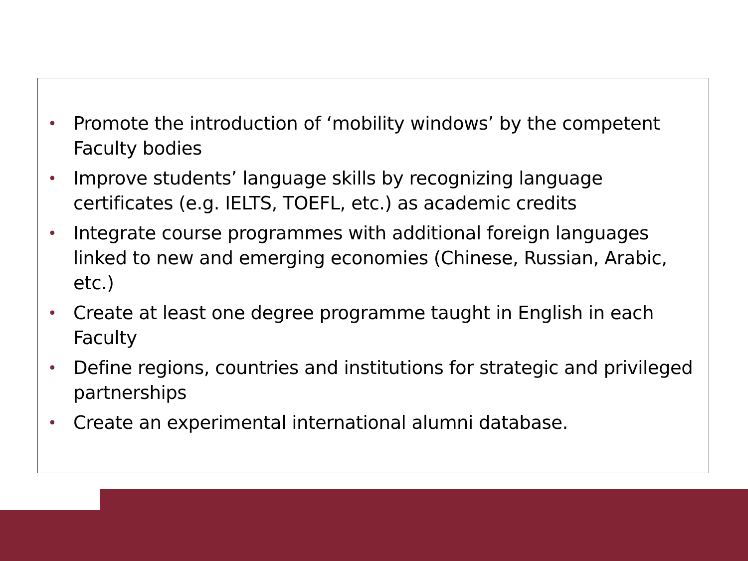• Promote the introduction of ‘mobility windows’ by the competent Faculty bodies
• Improve students’ language skills by recognizing language certificates (e.g. IELTS, TOEFL, etc.) as academic credits
• Integrate course programmes with additional foreign languages linked to new and emerging economies (Chinese, Russian, Arabic, etc.)
• Create at least one degree programme taught in English in each Faculty
• Define regions, countries and institutions for strategic and privileged partnerships
• Create an experimental international alumni database.